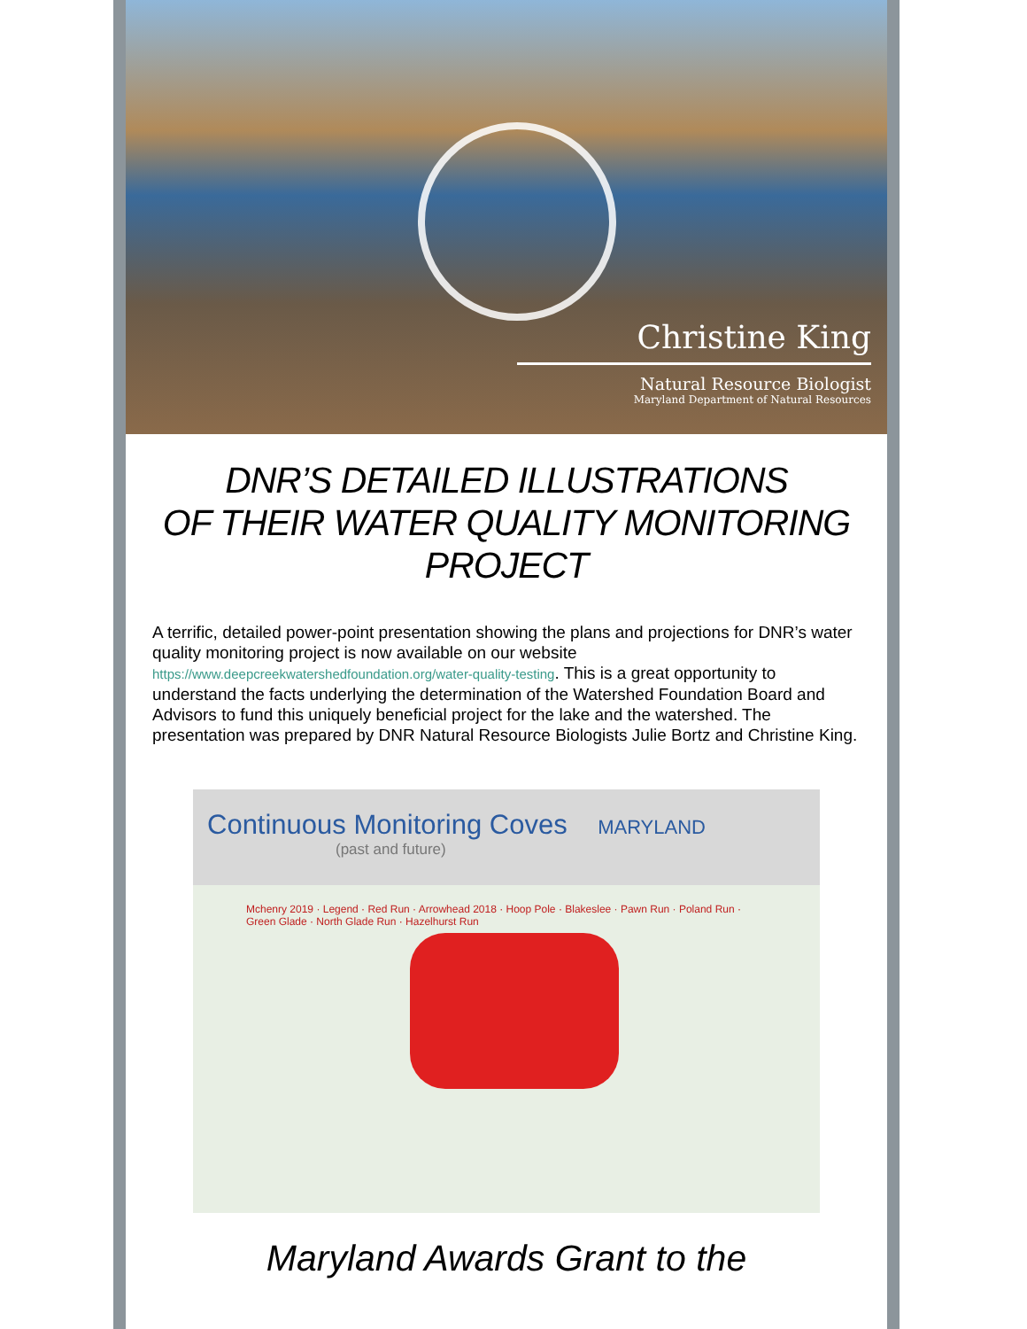Christine King
Natural Resource Biologist
Maryland Department of Natural Resources
DNR’S DETAILED ILLUSTRATIONS
OF THEIR WATER QUALITY MONITORING PROJECT
A terrific, detailed power-point presentation showing the plans and projections for DNR’s water quality monitoring project is now available on our website https://www.deepcreekwatershedfoundation.org/water-quality-testing. This is a great opportunity to understand the facts underlying the determination of the Watershed Foundation Board and Advisors to fund this uniquely beneficial project for the lake and the watershed. The presentation was prepared by DNR Natural Resource Biologists Julie Bortz and Christine King.
Continuous Monitoring Coves MARYLAND
(past and future)
Mchenry 2019 · Legend · Red Run · Arrowhead 2018 · Hoop Pole · Blakeslee · Pawn Run · Poland Run · Green Glade · North Glade Run · Hazelhurst Run
Maryland Awards Grant to the